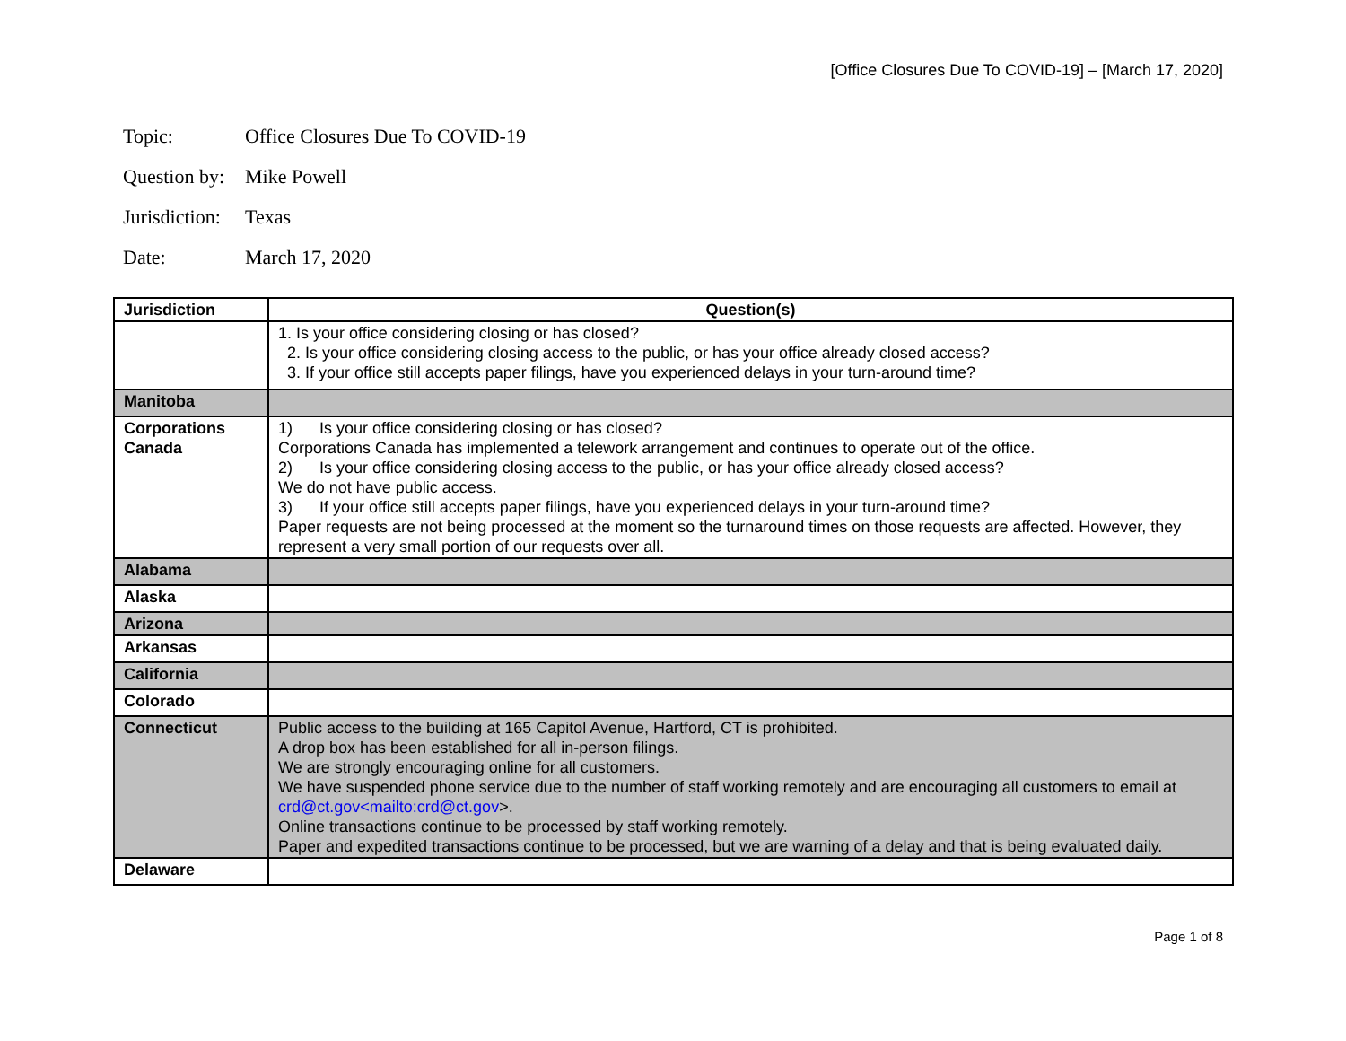[Office Closures Due To COVID-19] – [March 17, 2020]
Topic: Office Closures Due To COVID-19
Question by: Mike Powell
Jurisdiction: Texas
Date: March 17, 2020
| Jurisdiction | Question(s) |
| --- | --- |
| | 1. Is your office considering closing or has closed? 2. Is your office considering closing access to the public, or has your office already closed access? 3. If your office still accepts paper filings, have you experienced delays in your turn-around time? |
| Manitoba | |
| Corporations Canada | 1) Is your office considering closing or has closed? Corporations Canada has implemented a telework arrangement and continues to operate out of the office. 2) Is your office considering closing access to the public, or has your office already closed access? We do not have public access. 3) If your office still accepts paper filings, have you experienced delays in your turn-around time? Paper requests are not being processed at the moment so the turnaround times on those requests are affected. However, they represent a very small portion of our requests over all. |
| Alabama | |
| Alaska | |
| Arizona | |
| Arkansas | |
| California | |
| Colorado | |
| Connecticut | Public access to the building at 165 Capitol Avenue, Hartford, CT is prohibited. A drop box has been established for all in-person filings. We are strongly encouraging online for all customers. We have suspended phone service due to the number of staff working remotely and are encouraging all customers to email at crd@ct.gov<mailto:crd@ct.gov >. Online transactions continue to be processed by staff working remotely. Paper and expedited transactions continue to be processed, but we are warning of a delay and that is being evaluated daily. |
| Delaware | |
Page 1 of 8